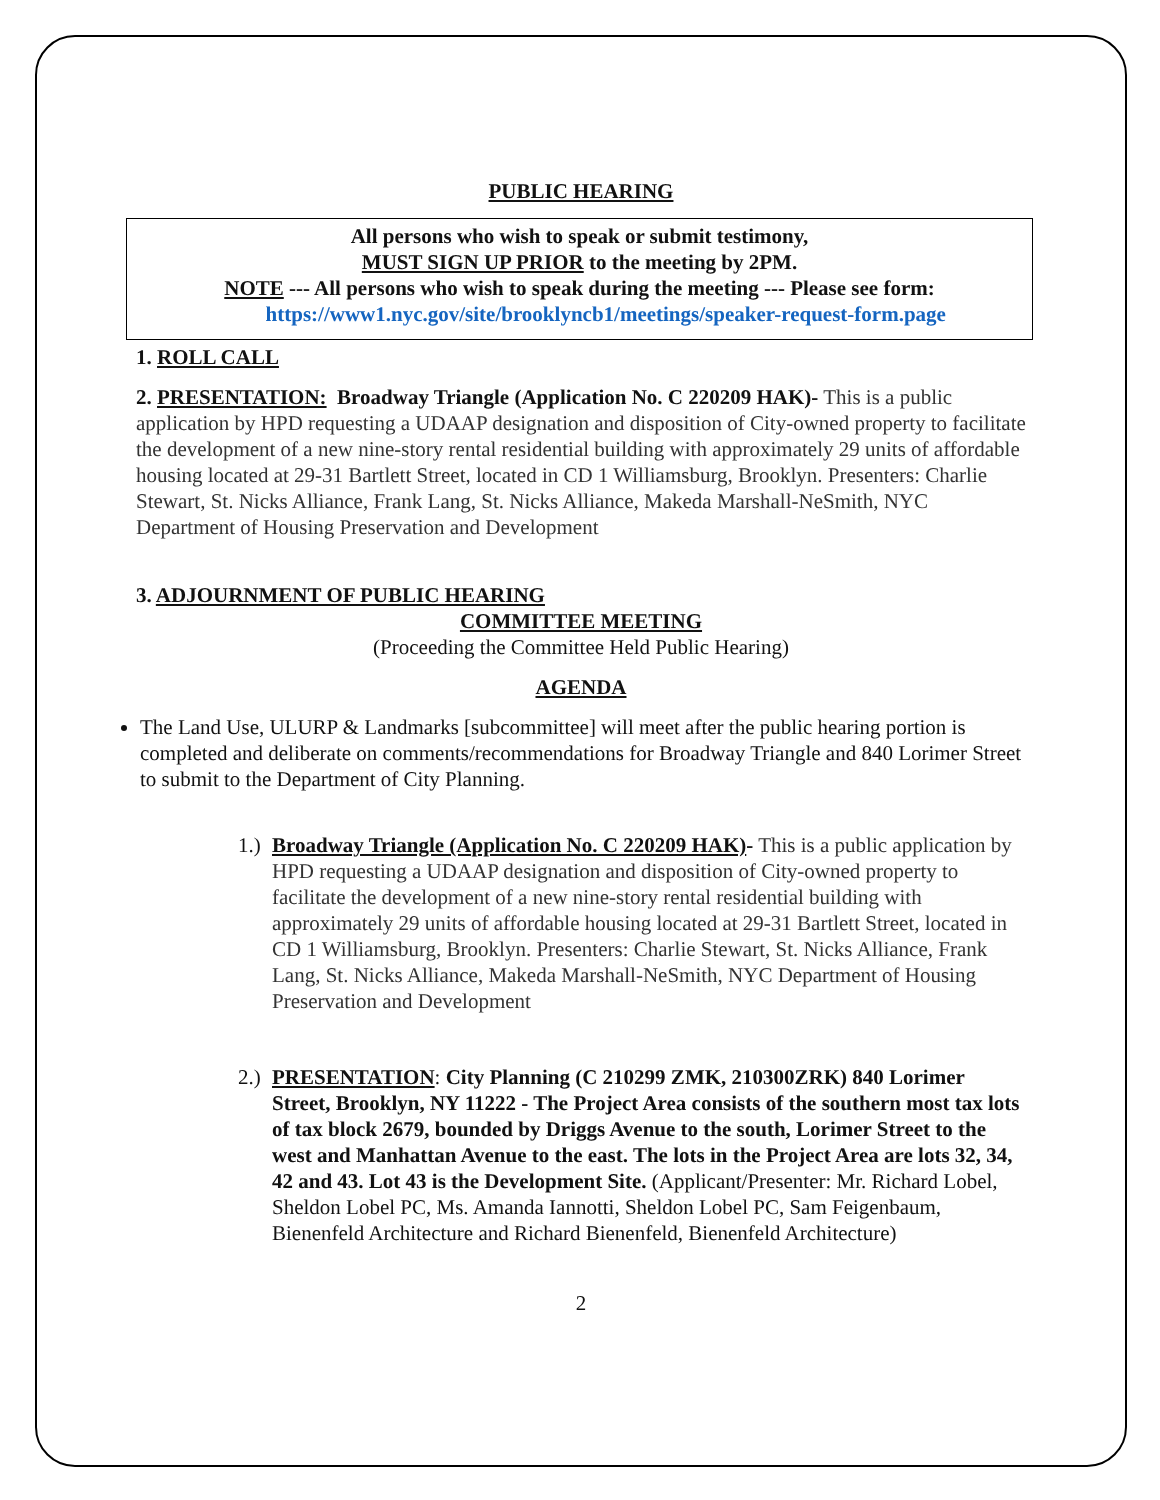PUBLIC HEARING
All persons who wish to speak or submit testimony,
MUST SIGN UP PRIOR to the meeting by 2PM.
NOTE --- All persons who wish to speak during the meeting --- Please see form:
https://www1.nyc.gov/site/brooklyncb1/meetings/speaker-request-form.page
1. ROLL CALL
2. PRESENTATION: Broadway Triangle (Application No. C 220209 HAK)- This is a public application by HPD requesting a UDAAP designation and disposition of City-owned property to facilitate the development of a new nine-story rental residential building with approximately 29 units of affordable housing located at 29-31 Bartlett Street, located in CD 1 Williamsburg, Brooklyn. Presenters: Charlie Stewart, St. Nicks Alliance, Frank Lang, St. Nicks Alliance, Makeda Marshall-NeSmith, NYC Department of Housing Preservation and Development
3. ADJOURNMENT OF PUBLIC HEARING
COMMITTEE MEETING
(Proceeding the Committee Held Public Hearing)
AGENDA
The Land Use, ULURP & Landmarks [subcommittee] will meet after the public hearing portion is completed and deliberate on comments/recommendations for Broadway Triangle and 840 Lorimer Street to submit to the Department of City Planning.
1.)
Broadway Triangle (Application No. C 220209 HAK)- This is a public application by HPD requesting a UDAAP designation and disposition of City-owned property to facilitate the development of a new nine-story rental residential building with approximately 29 units of affordable housing located at 29-31 Bartlett Street, located in CD 1 Williamsburg, Brooklyn. Presenters: Charlie Stewart, St. Nicks Alliance, Frank Lang, St. Nicks Alliance, Makeda Marshall-NeSmith, NYC Department of Housing Preservation and Development
2.)
PRESENTATION: City Planning (C 210299 ZMK, 210300ZRK) 840 Lorimer Street, Brooklyn, NY 11222 - The Project Area consists of the southern most tax lots of tax block 2679, bounded by Driggs Avenue to the south, Lorimer Street to the west and Manhattan Avenue to the east. The lots in the Project Area are lots 32, 34, 42 and 43. Lot 43 is the Development Site. (Applicant/Presenter: Mr. Richard Lobel, Sheldon Lobel PC, Ms. Amanda Iannotti, Sheldon Lobel PC, Sam Feigenbaum, Bienenfeld Architecture and Richard Bienenfeld, Bienenfeld Architecture)
2